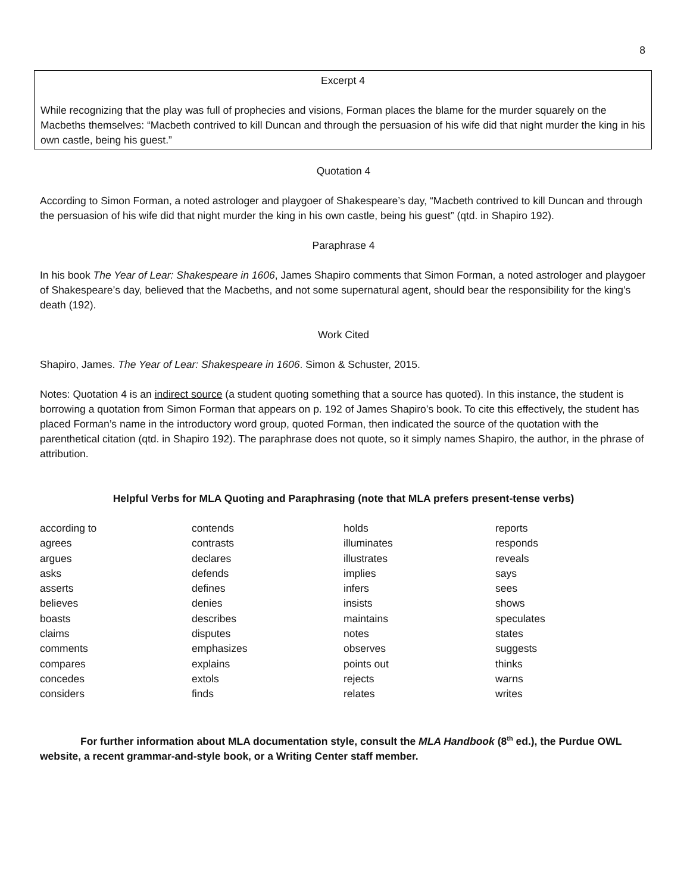8
Excerpt 4
While recognizing that the play was full of prophecies and visions, Forman places the blame for the murder squarely on the Macbeths themselves: “Macbeth contrived to kill Duncan and through the persuasion of his wife did that night murder the king in his own castle, being his guest.”
Quotation 4
According to Simon Forman, a noted astrologer and playgoer of Shakespeare’s day, “Macbeth contrived to kill Duncan and through the persuasion of his wife did that night murder the king in his own castle, being his guest” (qtd. in Shapiro 192).
Paraphrase 4
In his book The Year of Lear: Shakespeare in 1606, James Shapiro comments that Simon Forman, a noted astrologer and playgoer of Shakespeare’s day, believed that the Macbeths, and not some supernatural agent, should bear the responsibility for the king’s death (192).
Work Cited
Shapiro, James. The Year of Lear: Shakespeare in 1606. Simon & Schuster, 2015.
Notes: Quotation 4 is an indirect source (a student quoting something that a source has quoted). In this instance, the student is borrowing a quotation from Simon Forman that appears on p. 192 of James Shapiro’s book. To cite this effectively, the student has placed Forman’s name in the introductory word group, quoted Forman, then indicated the source of the quotation with the parenthetical citation (qtd. in Shapiro 192). The paraphrase does not quote, so it simply names Shapiro, the author, in the phrase of attribution.
Helpful Verbs for MLA Quoting and Paraphrasing (note that MLA prefers present-tense verbs)
| according to | contends | holds | reports |
| agrees | contrasts | illuminates | responds |
| argues | declares | illustrates | reveals |
| asks | defends | implies | says |
| asserts | defines | infers | sees |
| believes | denies | insists | shows |
| boasts | describes | maintains | speculates |
| claims | disputes | notes | states |
| comments | emphasizes | observes | suggests |
| compares | explains | points out | thinks |
| concedes | extols | rejects | warns |
| considers | finds | relates | writes |
For further information about MLA documentation style, consult the MLA Handbook (8<sup>th</sup> ed.), the Purdue OWL website, a recent grammar-and-style book, or a Writing Center staff member.